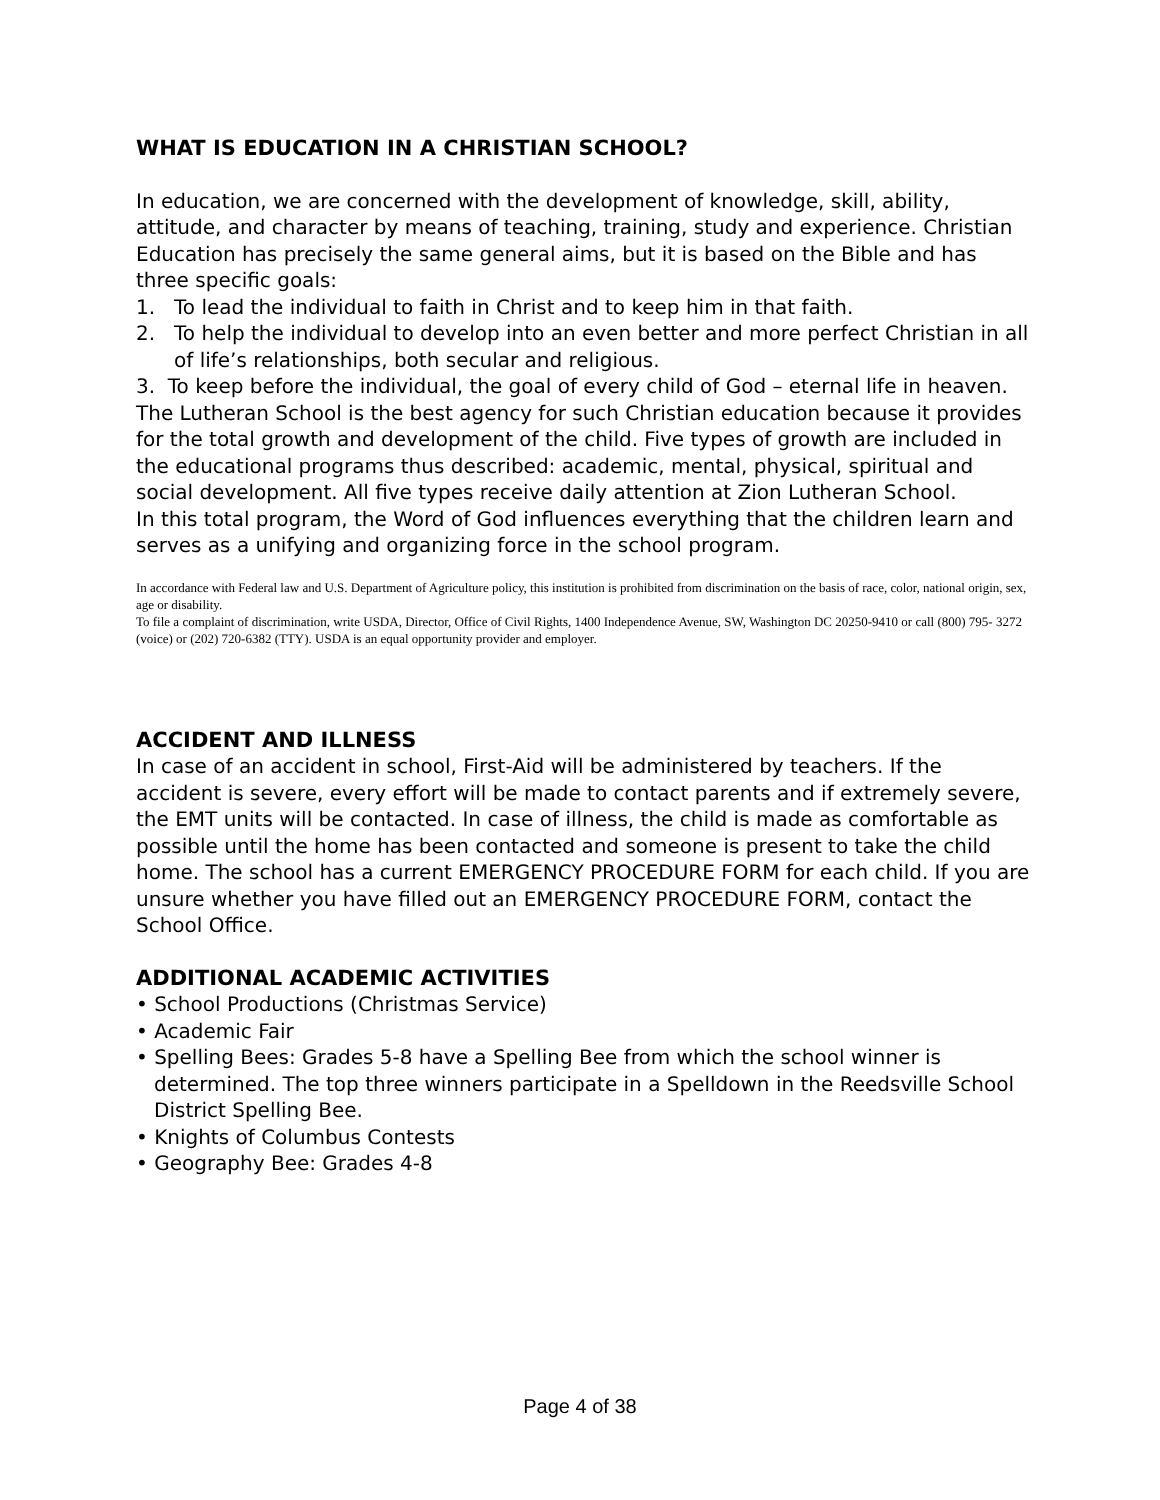WHAT IS EDUCATION IN A CHRISTIAN SCHOOL?
In education, we are concerned with the development of knowledge, skill, ability, attitude, and character by means of teaching, training, study and experience. Christian Education has precisely the same general aims, but it is based on the Bible and has three specific goals:
1. To lead the individual to faith in Christ and to keep him in that faith.
2. To help the individual to develop into an even better and more perfect Christian in all of life’s relationships, both secular and religious.
3. To keep before the individual, the goal of every child of God – eternal life in heaven. The Lutheran School is the best agency for such Christian education because it provides for the total growth and development of the child. Five types of growth are included in the educational programs thus described: academic, mental, physical, spiritual and social development. All five types receive daily attention at Zion Lutheran School.
In this total program, the Word of God influences everything that the children learn and serves as a unifying and organizing force in the school program.
In accordance with Federal law and U.S. Department of Agriculture policy, this institution is prohibited from discrimination on the basis of race, color, national origin, sex, age or disability.
To file a complaint of discrimination, write USDA, Director, Office of Civil Rights, 1400 Independence Avenue, SW, Washington DC 20250-9410 or call (800) 795- 3272 (voice) or (202) 720-6382 (TTY). USDA is an equal opportunity provider and employer.
ACCIDENT AND ILLNESS
In case of an accident in school, First-Aid will be administered by teachers. If the accident is severe, every effort will be made to contact parents and if extremely severe, the EMT units will be contacted. In case of illness, the child is made as comfortable as possible until the home has been contacted and someone is present to take the child home. The school has a current EMERGENCY PROCEDURE FORM for each child. If you are unsure whether you have filled out an EMERGENCY PROCEDURE FORM, contact the School Office.
ADDITIONAL ACADEMIC ACTIVITIES
• School Productions (Christmas Service)
• Academic Fair
• Spelling Bees: Grades 5-8 have a Spelling Bee from which the school winner is determined. The top three winners participate in a Spelldown in the Reedsville School District Spelling Bee.
• Knights of Columbus Contests
• Geography Bee: Grades 4-8
Page 4 of 38